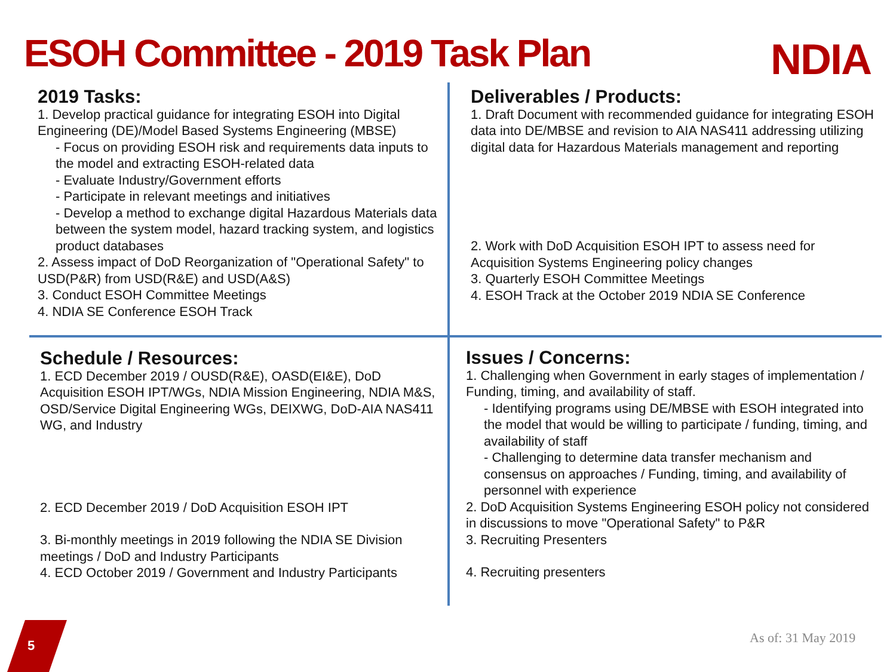ESOH Committee - 2019 Task Plan
NDIA
2019 Tasks:
1. Develop practical guidance for integrating ESOH into Digital Engineering (DE)/Model Based Systems Engineering (MBSE)
- Focus on providing ESOH risk and requirements data inputs to the model and extracting ESOH-related data
- Evaluate Industry/Government efforts
- Participate in relevant meetings and initiatives
- Develop a method to exchange digital Hazardous Materials data between the system model, hazard tracking system, and logistics product databases
2. Assess impact of DoD Reorganization of "Operational Safety" to USD(P&R) from USD(R&E) and USD(A&S)
3. Conduct ESOH Committee Meetings
4. NDIA SE Conference ESOH Track
Deliverables / Products:
1. Draft Document with recommended guidance for integrating ESOH data into DE/MBSE and revision to AIA NAS411 addressing utilizing digital data for Hazardous Materials management and reporting
2. Work with DoD Acquisition ESOH IPT to assess need for Acquisition Systems Engineering policy changes
3. Quarterly ESOH Committee Meetings
4. ESOH Track at the October 2019 NDIA SE Conference
Schedule / Resources:
1. ECD December 2019 / OUSD(R&E), OASD(EI&E), DoD Acquisition ESOH IPT/WGs, NDIA Mission Engineering, NDIA M&S, OSD/Service Digital Engineering WGs, DEIXWG, DoD-AIA NAS411 WG, and Industry
2. ECD December 2019 / DoD Acquisition ESOH IPT
3. Bi-monthly meetings in 2019 following the NDIA SE Division meetings / DoD and Industry Participants
4. ECD October 2019 / Government and Industry Participants
Issues / Concerns:
1. Challenging when Government in early stages of implementation / Funding, timing, and availability of staff.
- Identifying programs using DE/MBSE with ESOH integrated into the model that would be willing to participate / funding, timing, and availability of staff
- Challenging to determine data transfer mechanism and consensus on approaches / Funding, timing, and availability of personnel with experience
2. DoD Acquisition Systems Engineering ESOH policy not considered in discussions to move "Operational Safety" to P&R
3. Recruiting Presenters
4. Recruiting presenters
5 As of: 31 May 2019